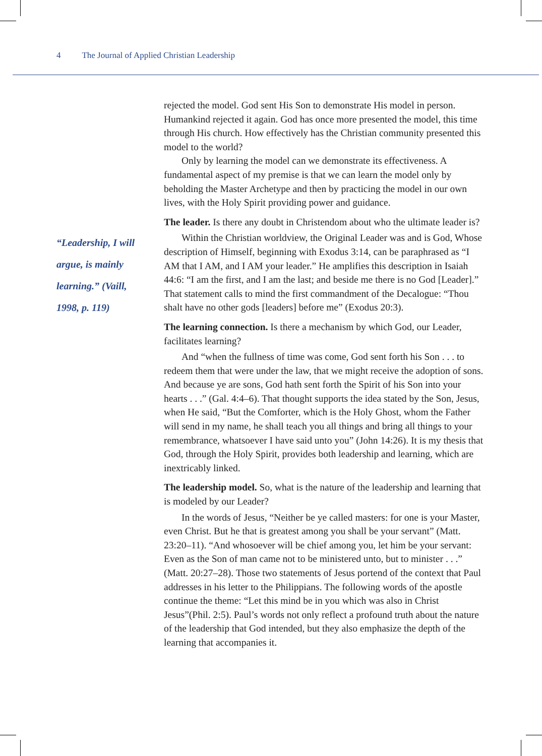4 The Journal of Applied Christian Leadership
“Leadership, I will argue, is mainly learning.” (Vaill, 1998, p. 119)
rejected the model. God sent His Son to demonstrate His model in person. Humankind rejected it again. God has once more presented the model, this time through His church. How effectively has the Christian community presented this model to the world?
Only by learning the model can we demonstrate its effectiveness. A fundamental aspect of my premise is that we can learn the model only by beholding the Master Archetype and then by practicing the model in our own lives, with the Holy Spirit providing power and guidance.
The leader. Is there any doubt in Christendom about who the ultimate leader is?
Within the Christian worldview, the Original Leader was and is God, Whose description of Himself, beginning with Exodus 3:14, can be paraphrased as “I AM that I AM, and I AM your leader.” He amplifies this description in Isaiah 44:6: “I am the first, and I am the last; and beside me there is no God [Leader].” That statement calls to mind the first commandment of the Decalogue: “Thou shalt have no other gods [leaders] before me” (Exodus 20:3).
The learning connection. Is there a mechanism by which God, our Leader, facilitates learning?
And “when the fullness of time was come, God sent forth his Son . . . to redeem them that were under the law, that we might receive the adoption of sons. And because ye are sons, God hath sent forth the Spirit of his Son into your hearts . . .” (Gal. 4:4–6). That thought supports the idea stated by the Son, Jesus, when He said, “But the Comforter, which is the Holy Ghost, whom the Father will send in my name, he shall teach you all things and bring all things to your remembrance, whatsoever I have said unto you” (John 14:26). It is my thesis that God, through the Holy Spirit, provides both leadership and learning, which are inextricably linked.
The leadership model. So, what is the nature of the leadership and learning that is modeled by our Leader?
In the words of Jesus, “Neither be ye called masters: for one is your Master, even Christ. But he that is greatest among you shall be your servant” (Matt. 23:20–11). “And whosoever will be chief among you, let him be your servant: Even as the Son of man came not to be ministered unto, but to minister . . .” (Matt. 20:27–28). Those two statements of Jesus portend of the context that Paul addresses in his letter to the Philippians. The following words of the apostle continue the theme: “Let this mind be in you which was also in Christ Jesus”(Phil. 2:5). Paul’s words not only reflect a profound truth about the nature of the leadership that God intended, but they also emphasize the depth of the learning that accompanies it.